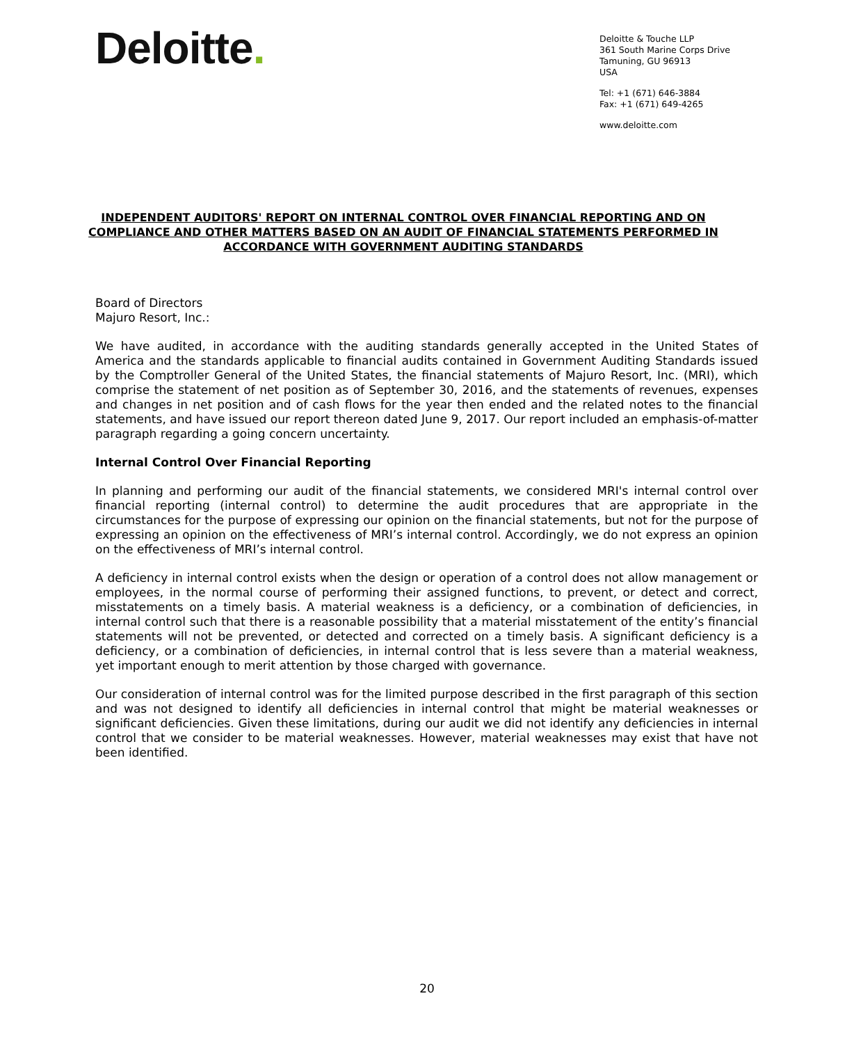Deloitte.
Deloitte & Touche LLP
361 South Marine Corps Drive
Tamuning, GU 96913
USA
Tel: +1 (671) 646-3884
Fax: +1 (671) 649-4265
www.deloitte.com
INDEPENDENT AUDITORS' REPORT ON INTERNAL CONTROL OVER FINANCIAL REPORTING AND ON COMPLIANCE AND OTHER MATTERS BASED ON AN AUDIT OF FINANCIAL STATEMENTS PERFORMED IN ACCORDANCE WITH GOVERNMENT AUDITING STANDARDS
Board of Directors
Majuro Resort, Inc.:
We have audited, in accordance with the auditing standards generally accepted in the United States of America and the standards applicable to financial audits contained in Government Auditing Standards issued by the Comptroller General of the United States, the financial statements of Majuro Resort, Inc. (MRI), which comprise the statement of net position as of September 30, 2016, and the statements of revenues, expenses and changes in net position and of cash flows for the year then ended and the related notes to the financial statements, and have issued our report thereon dated June 9, 2017. Our report included an emphasis-of-matter paragraph regarding a going concern uncertainty.
Internal Control Over Financial Reporting
In planning and performing our audit of the financial statements, we considered MRI's internal control over financial reporting (internal control) to determine the audit procedures that are appropriate in the circumstances for the purpose of expressing our opinion on the financial statements, but not for the purpose of expressing an opinion on the effectiveness of MRI’s internal control. Accordingly, we do not express an opinion on the effectiveness of MRI’s internal control.
A deficiency in internal control exists when the design or operation of a control does not allow management or employees, in the normal course of performing their assigned functions, to prevent, or detect and correct, misstatements on a timely basis. A material weakness is a deficiency, or a combination of deficiencies, in internal control such that there is a reasonable possibility that a material misstatement of the entity’s financial statements will not be prevented, or detected and corrected on a timely basis. A significant deficiency is a deficiency, or a combination of deficiencies, in internal control that is less severe than a material weakness, yet important enough to merit attention by those charged with governance.
Our consideration of internal control was for the limited purpose described in the first paragraph of this section and was not designed to identify all deficiencies in internal control that might be material weaknesses or significant deficiencies. Given these limitations, during our audit we did not identify any deficiencies in internal control that we consider to be material weaknesses. However, material weaknesses may exist that have not been identified.
20